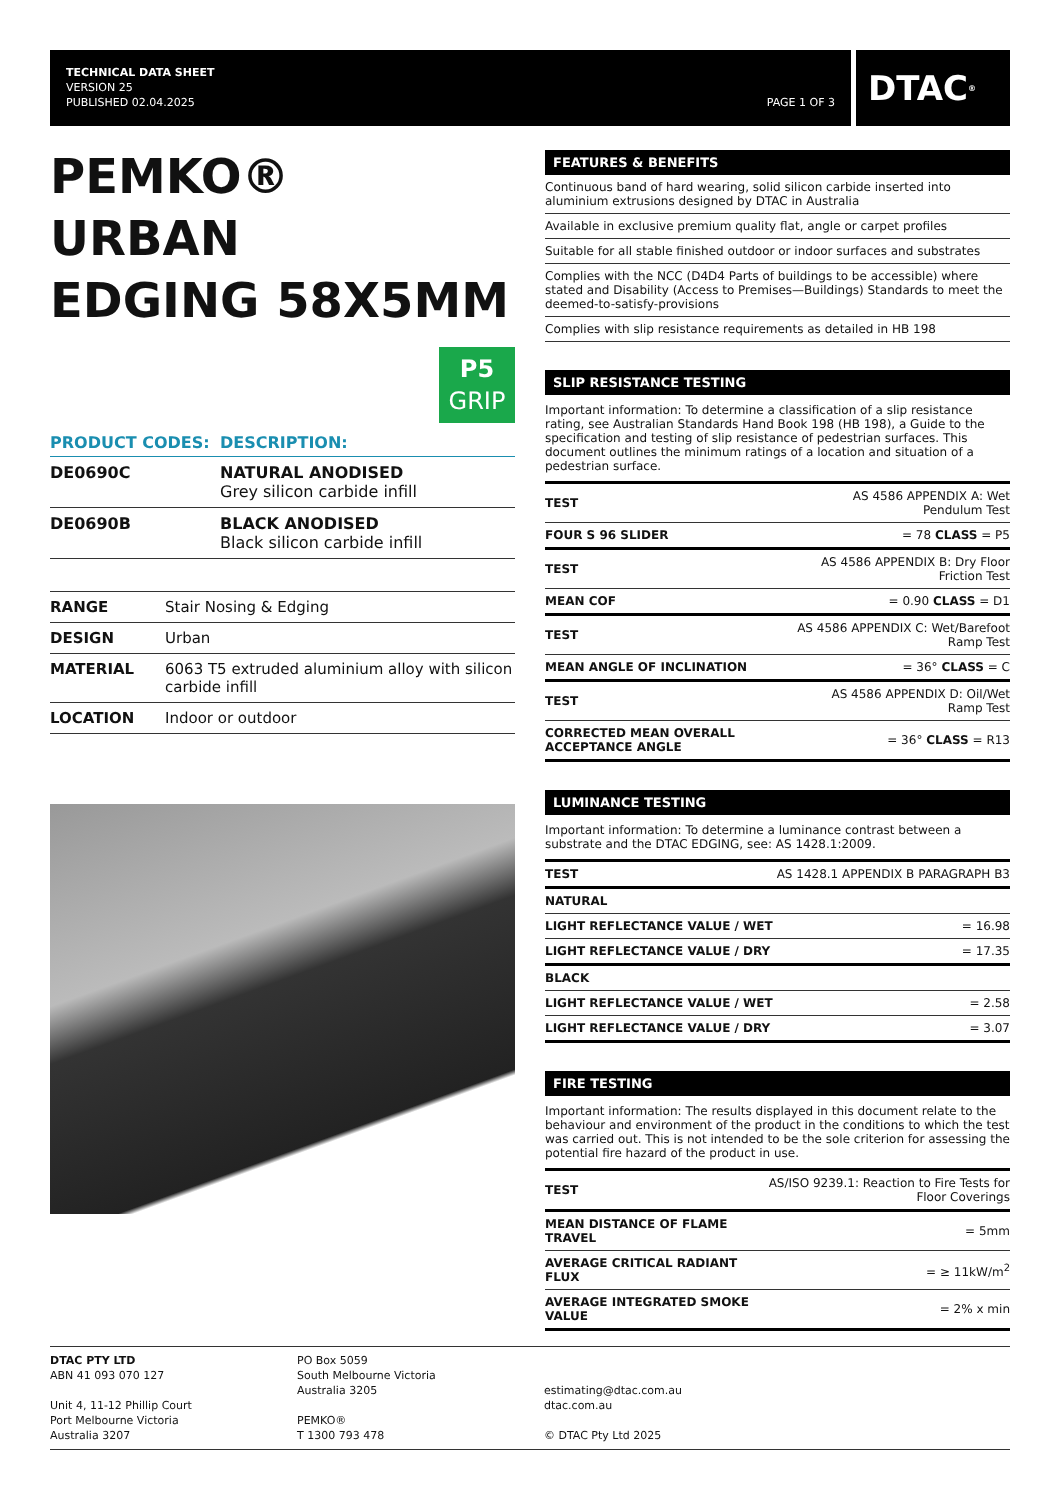TECHNICAL DATA SHEET
VERSION 25
PUBLISHED 02.04.2025
PAGE 1 OF 3
DTAC<sup>®</sup>
PEMKO®
URBAN
EDGING 58X5MM
P5
GRIP
| PRODUCT CODES: | DESCRIPTION: |
| --- | --- |
| DE0690C | NATURAL ANODISED Grey silicon carbide infill |
| DE0690B | BLACK ANODISED Black silicon carbide infill |
| RANGE | Stair Nosing & Edging |
| DESIGN | Urban |
| MATERIAL | 6063 T5 extruded aluminium alloy with silicon carbide infill |
| LOCATION | Indoor or outdoor |
FEATURES & BENEFITS
Continuous band of hard wearing, solid silicon carbide inserted into aluminium extrusions designed by DTAC in Australia
Available in exclusive premium quality flat, angle or carpet profiles
Suitable for all stable finished outdoor or indoor surfaces and substrates
Complies with the NCC (D4D4 Parts of buildings to be accessible) where stated and Disability (Access to Premises—Buildings) Standards to meet the deemed-to-satisfy-provisions
Complies with slip resistance requirements as detailed in HB 198
SLIP RESISTANCE TESTING
Important information: To determine a classification of a slip resistance rating, see Australian Standards Hand Book 198 (HB 198), a Guide to the specification and testing of slip resistance of pedestrian surfaces. This document outlines the minimum ratings of a location and situation of a pedestrian surface.
| TEST | AS 4586 APPENDIX A: Wet Pendulum Test |
| FOUR S 96 SLIDER | = 78 CLASS = P5 |
| TEST | AS 4586 APPENDIX B: Dry Floor Friction Test |
| MEAN COF | = 0.90 CLASS = D1 |
| TEST | AS 4586 APPENDIX C: Wet/Barefoot Ramp Test |
| MEAN ANGLE OF INCLINATION | = 36° CLASS = C |
| TEST | AS 4586 APPENDIX D: Oil/Wet Ramp Test |
| CORRECTED MEAN OVERALL ACCEPTANCE ANGLE | = 36° CLASS = R13 |
LUMINANCE TESTING
Important information: To determine a luminance contrast between a substrate and the DTAC EDGING, see: AS 1428.1:2009.
| TEST | AS 1428.1 APPENDIX B PARAGRAPH B3 |
| NATURAL | |
| LIGHT REFLECTANCE VALUE / WET | = 16.98 |
| LIGHT REFLECTANCE VALUE / DRY | = 17.35 |
| BLACK | |
| LIGHT REFLECTANCE VALUE / WET | = 2.58 |
| LIGHT REFLECTANCE VALUE / DRY | = 3.07 |
FIRE TESTING
Important information: The results displayed in this document relate to the behaviour and environment of the product in the conditions to which the test was carried out. This is not intended to be the sole criterion for assessing the potential fire hazard of the product in use.
| TEST | AS/ISO 9239.1: Reaction to Fire Tests for Floor Coverings |
| MEAN DISTANCE OF FLAME TRAVEL | = 5mm |
| AVERAGE CRITICAL RADIANT FLUX | = ≥ 11kW/m<sup>2</sup> |
| AVERAGE INTEGRATED SMOKE VALUE | = 2% x min |
DTAC PTY LTD
ABN 41 093 070 127
Unit 4, 11-12 Phillip Court
Port Melbourne Victoria
Australia 3207
PO Box 5059
South Melbourne Victoria
Australia 3205
PEMKO®
T 1300 793 478
estimating@dtac.com.au
dtac.com.au
© DTAC Pty Ltd 2025